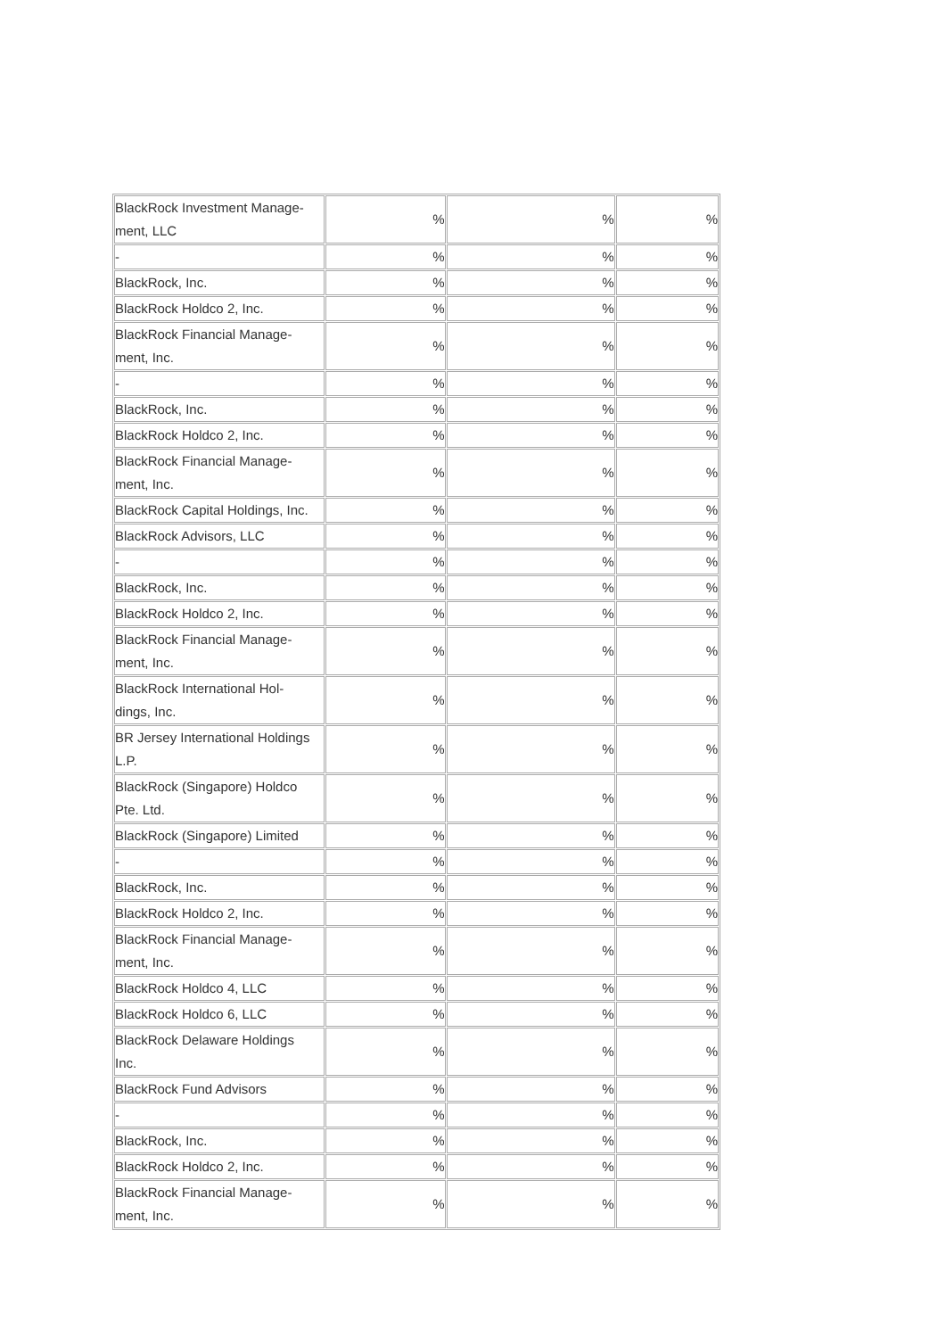| BlackRock Investment Manage- ment, LLC | % | % | % |
| - | % | % | % |
| BlackRock, Inc. | % | % | % |
| BlackRock Holdco 2, Inc. | % | % | % |
| BlackRock Financial Manage- ment, Inc. | % | % | % |
| - | % | % | % |
| BlackRock, Inc. | % | % | % |
| BlackRock Holdco 2, Inc. | % | % | % |
| BlackRock Financial Manage- ment, Inc. | % | % | % |
| BlackRock Capital Holdings, Inc. | % | % | % |
| BlackRock Advisors, LLC | % | % | % |
| - | % | % | % |
| BlackRock, Inc. | % | % | % |
| BlackRock Holdco 2, Inc. | % | % | % |
| BlackRock Financial Manage- ment, Inc. | % | % | % |
| BlackRock International Hol- dings, Inc. | % | % | % |
| BR Jersey International Holdings L.P. | % | % | % |
| BlackRock (Singapore) Holdco Pte. Ltd. | % | % | % |
| BlackRock (Singapore) Limited | % | % | % |
| - | % | % | % |
| BlackRock, Inc. | % | % | % |
| BlackRock Holdco 2, Inc. | % | % | % |
| BlackRock Financial Manage- ment, Inc. | % | % | % |
| BlackRock Holdco 4, LLC | % | % | % |
| BlackRock Holdco 6, LLC | % | % | % |
| BlackRock Delaware Holdings Inc. | % | % | % |
| BlackRock Fund Advisors | % | % | % |
| - | % | % | % |
| BlackRock, Inc. | % | % | % |
| BlackRock Holdco 2, Inc. | % | % | % |
| BlackRock Financial Manage- ment, Inc. | % | % | % |